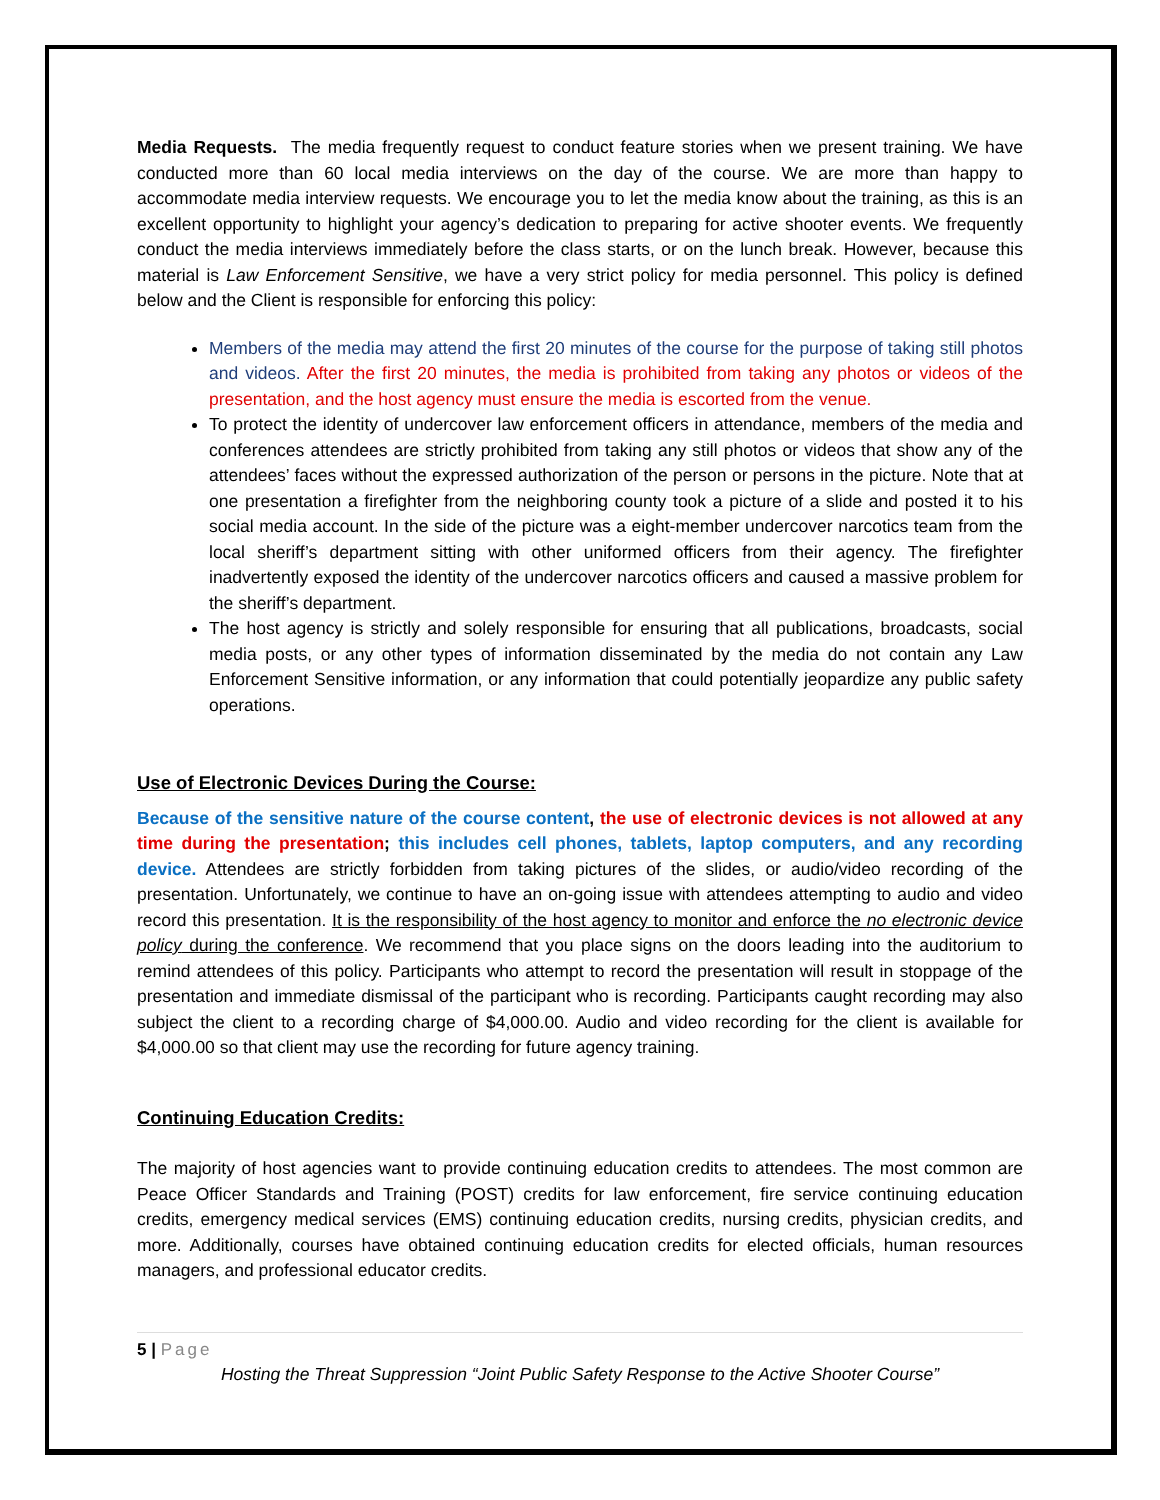Media Requests. The media frequently request to conduct feature stories when we present training. We have conducted more than 60 local media interviews on the day of the course. We are more than happy to accommodate media interview requests. We encourage you to let the media know about the training, as this is an excellent opportunity to highlight your agency’s dedication to preparing for active shooter events. We frequently conduct the media interviews immediately before the class starts, or on the lunch break. However, because this material is Law Enforcement Sensitive, we have a very strict policy for media personnel. This policy is defined below and the Client is responsible for enforcing this policy:
Members of the media may attend the first 20 minutes of the course for the purpose of taking still photos and videos. After the first 20 minutes, the media is prohibited from taking any photos or videos of the presentation, and the host agency must ensure the media is escorted from the venue.
To protect the identity of undercover law enforcement officers in attendance, members of the media and conferences attendees are strictly prohibited from taking any still photos or videos that show any of the attendees’ faces without the expressed authorization of the person or persons in the picture. Note that at one presentation a firefighter from the neighboring county took a picture of a slide and posted it to his social media account. In the side of the picture was a eight-member undercover narcotics team from the local sheriff’s department sitting with other uniformed officers from their agency. The firefighter inadvertently exposed the identity of the undercover narcotics officers and caused a massive problem for the sheriff’s department.
The host agency is strictly and solely responsible for ensuring that all publications, broadcasts, social media posts, or any other types of information disseminated by the media do not contain any Law Enforcement Sensitive information, or any information that could potentially jeopardize any public safety operations.
Use of Electronic Devices During the Course:
Because of the sensitive nature of the course content, the use of electronic devices is not allowed at any time during the presentation; this includes cell phones, tablets, laptop computers, and any recording device. Attendees are strictly forbidden from taking pictures of the slides, or audio/video recording of the presentation. Unfortunately, we continue to have an on-going issue with attendees attempting to audio and video record this presentation. It is the responsibility of the host agency to monitor and enforce the no electronic device policy during the conference. We recommend that you place signs on the doors leading into the auditorium to remind attendees of this policy. Participants who attempt to record the presentation will result in stoppage of the presentation and immediate dismissal of the participant who is recording. Participants caught recording may also subject the client to a recording charge of $4,000.00. Audio and video recording for the client is available for $4,000.00 so that client may use the recording for future agency training.
Continuing Education Credits:
The majority of host agencies want to provide continuing education credits to attendees. The most common are Peace Officer Standards and Training (POST) credits for law enforcement, fire service continuing education credits, emergency medical services (EMS) continuing education credits, nursing credits, physician credits, and more. Additionally, courses have obtained continuing education credits for elected officials, human resources managers, and professional educator credits.
5 | Page
Hosting the Threat Suppression “Joint Public Safety Response to the Active Shooter Course”